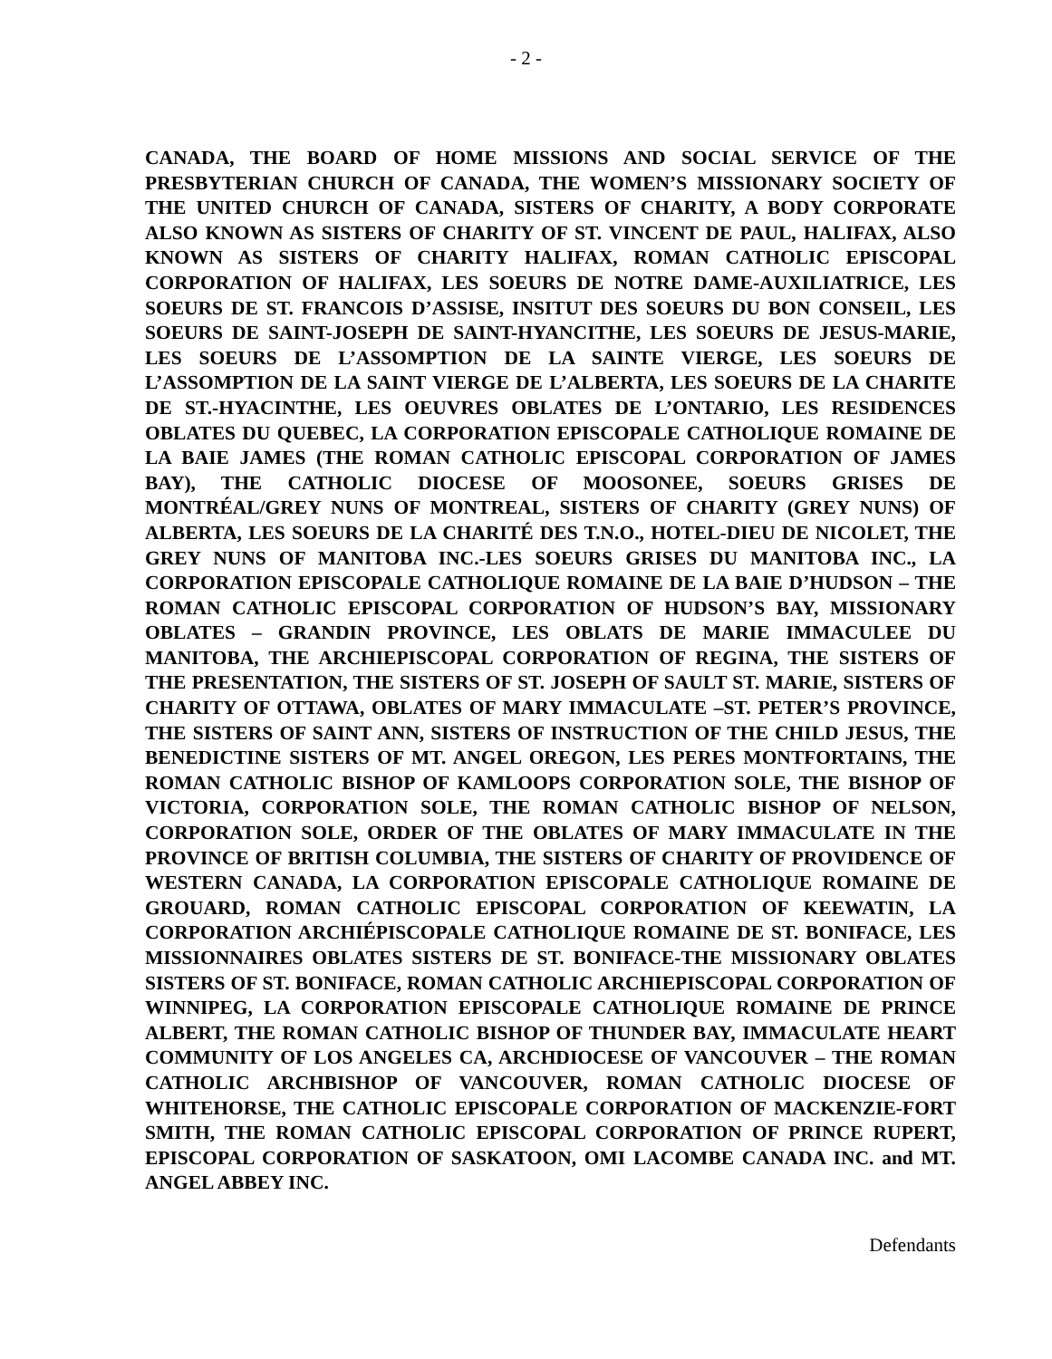- 2 -
CANADA, THE BOARD OF HOME MISSIONS AND SOCIAL SERVICE OF THE PRESBYTERIAN CHURCH OF CANADA, THE WOMEN’S MISSIONARY SOCIETY OF THE UNITED CHURCH OF CANADA, SISTERS OF CHARITY, A BODY CORPORATE ALSO KNOWN AS SISTERS OF CHARITY OF ST. VINCENT DE PAUL, HALIFAX, ALSO KNOWN AS SISTERS OF CHARITY HALIFAX, ROMAN CATHOLIC EPISCOPAL CORPORATION OF HALIFAX, LES SOEURS DE NOTRE DAME-AUXILIATRICE, LES SOEURS DE ST. FRANCOIS D’ASSISE, INSITUT DES SOEURS DU BON CONSEIL, LES SOEURS DE SAINT-JOSEPH DE SAINT-HYANCITHE, LES SOEURS DE JESUS-MARIE, LES SOEURS DE L’ASSOMPTION DE LA SAINTE VIERGE, LES SOEURS DE L’ASSOMPTION DE LA SAINT VIERGE DE L’ALBERTA, LES SOEURS DE LA CHARITE DE ST.-HYACINTHE, LES OEUVRES OBLATES DE L’ONTARIO, LES RESIDENCES OBLATES DU QUEBEC, LA CORPORATION EPISCOPALE CATHOLIQUE ROMAINE DE LA BAIE JAMES (THE ROMAN CATHOLIC EPISCOPAL CORPORATION OF JAMES BAY), THE CATHOLIC DIOCESE OF MOOSONEE, SOEURS GRISES DE MONTRÉAL/GREY NUNS OF MONTREAL, SISTERS OF CHARITY (GREY NUNS) OF ALBERTA, LES SOEURS DE LA CHARITÉ DES T.N.O., HOTEL-DIEU DE NICOLET, THE GREY NUNS OF MANITOBA INC.-LES SOEURS GRISES DU MANITOBA INC., LA CORPORATION EPISCOPALE CATHOLIQUE ROMAINE DE LA BAIE D’HUDSON – THE ROMAN CATHOLIC EPISCOPAL CORPORATION OF HUDSON’S BAY, MISSIONARY OBLATES – GRANDIN PROVINCE, LES OBLATS DE MARIE IMMACULEE DU MANITOBA, THE ARCHIEPISCOPAL CORPORATION OF REGINA, THE SISTERS OF THE PRESENTATION, THE SISTERS OF ST. JOSEPH OF SAULT ST. MARIE, SISTERS OF CHARITY OF OTTAWA, OBLATES OF MARY IMMACULATE –ST. PETER’S PROVINCE, THE SISTERS OF SAINT ANN, SISTERS OF INSTRUCTION OF THE CHILD JESUS, THE BENEDICTINE SISTERS OF MT. ANGEL OREGON, LES PERES MONTFORTAINS, THE ROMAN CATHOLIC BISHOP OF KAMLOOPS CORPORATION SOLE, THE BISHOP OF VICTORIA, CORPORATION SOLE, THE ROMAN CATHOLIC BISHOP OF NELSON, CORPORATION SOLE, ORDER OF THE OBLATES OF MARY IMMACULATE IN THE PROVINCE OF BRITISH COLUMBIA, THE SISTERS OF CHARITY OF PROVIDENCE OF WESTERN CANADA, LA CORPORATION EPISCOPALE CATHOLIQUE ROMAINE DE GROUARD, ROMAN CATHOLIC EPISCOPAL CORPORATION OF KEEWATIN, LA CORPORATION ARCHIÉPISCOPALE CATHOLIQUE ROMAINE DE ST. BONIFACE, LES MISSIONNAIRES OBLATES SISTERS DE ST. BONIFACE-THE MISSIONARY OBLATES SISTERS OF ST. BONIFACE, ROMAN CATHOLIC ARCHIEPISCOPAL CORPORATION OF WINNIPEG, LA CORPORATION EPISCOPALE CATHOLIQUE ROMAINE DE PRINCE ALBERT, THE ROMAN CATHOLIC BISHOP OF THUNDER BAY, IMMACULATE HEART COMMUNITY OF LOS ANGELES CA, ARCHDIOCESE OF VANCOUVER – THE ROMAN CATHOLIC ARCHBISHOP OF VANCOUVER, ROMAN CATHOLIC DIOCESE OF WHITEHORSE, THE CATHOLIC EPISCOPALE CORPORATION OF MACKENZIE-FORT SMITH, THE ROMAN CATHOLIC EPISCOPAL CORPORATION OF PRINCE RUPERT, EPISCOPAL CORPORATION OF SASKATOON, OMI LACOMBE CANADA INC. and MT. ANGEL ABBEY INC.
Defendants